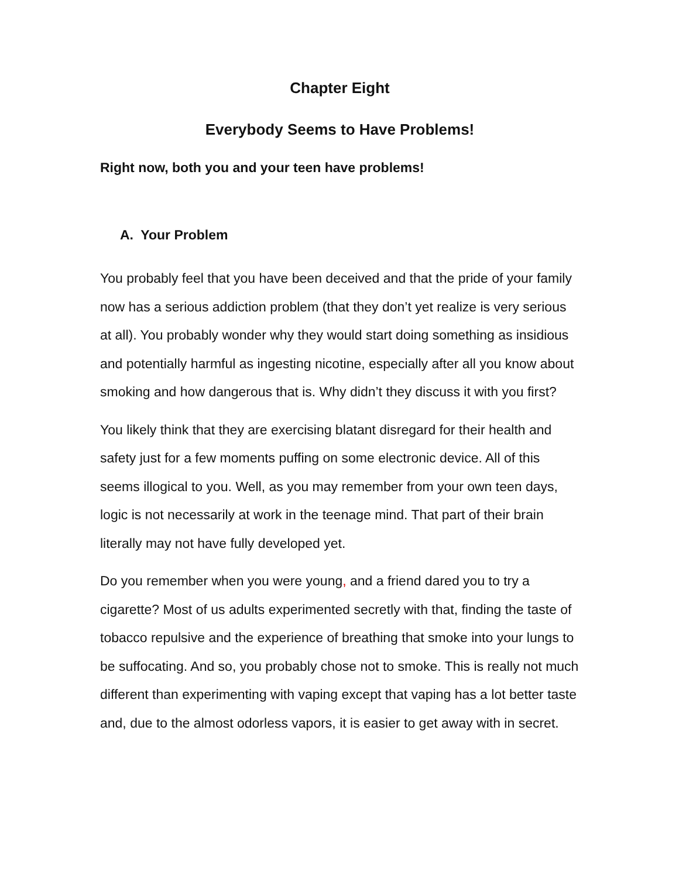Chapter Eight
Everybody Seems to Have Problems!
Right now, both you and your teen have problems!
A. Your Problem
You probably feel that you have been deceived and that the pride of your family now has a serious addiction problem (that they don’t yet realize is very serious at all). You probably wonder why they would start doing something as insidious and potentially harmful as ingesting nicotine, especially after all you know about smoking and how dangerous that is. Why didn’t they discuss it with you first?
You likely think that they are exercising blatant disregard for their health and safety just for a few moments puffing on some electronic device. All of this seems illogical to you. Well, as you may remember from your own teen days, logic is not necessarily at work in the teenage mind. That part of their brain literally may not have fully developed yet.
Do you remember when you were young, and a friend dared you to try a cigarette? Most of us adults experimented secretly with that, finding the taste of tobacco repulsive and the experience of breathing that smoke into your lungs to be suffocating. And so, you probably chose not to smoke. This is really not much different than experimenting with vaping except that vaping has a lot better taste and, due to the almost odorless vapors, it is easier to get away with in secret.